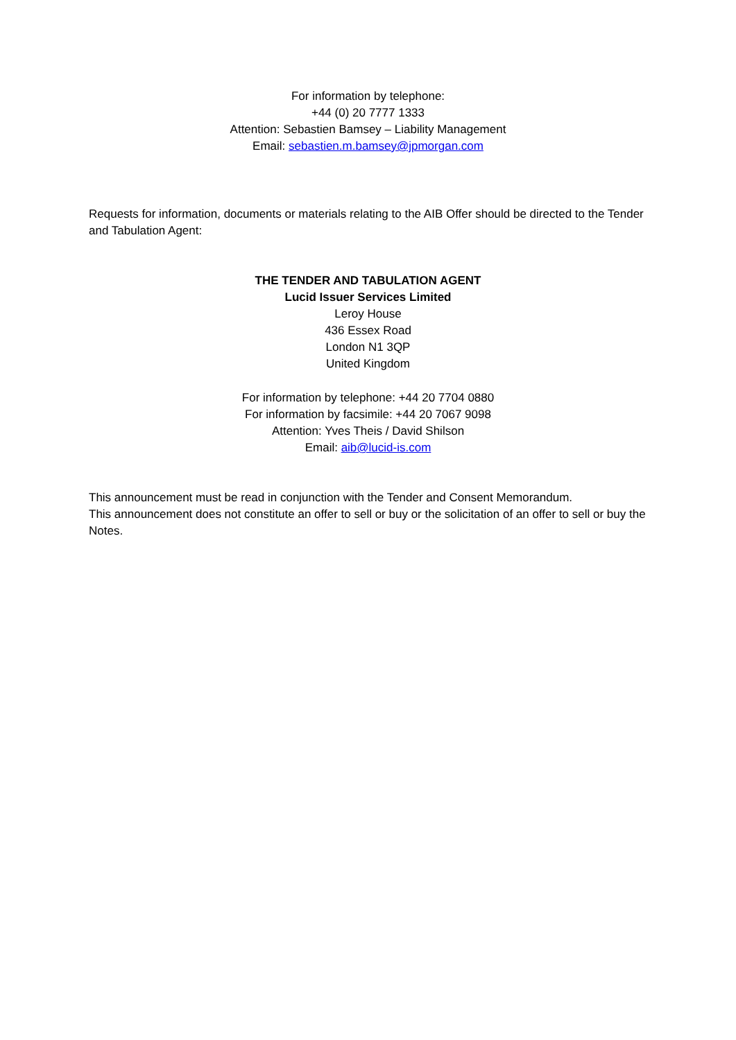For information by telephone:
+44 (0) 20 7777 1333
Attention: Sebastien Bamsey – Liability Management
Email: sebastien.m.bamsey@jpmorgan.com
Requests for information, documents or materials relating to the AIB Offer should be directed to the Tender and Tabulation Agent:
THE TENDER AND TABULATION AGENT
Lucid Issuer Services Limited
Leroy House
436 Essex Road
London N1 3QP
United Kingdom
For information by telephone: +44 20 7704 0880
For information by facsimile: +44 20 7067 9098
Attention: Yves Theis / David Shilson
Email: aib@lucid-is.com
This announcement must be read in conjunction with the Tender and Consent Memorandum.
This announcement does not constitute an offer to sell or buy or the solicitation of an offer to sell or buy the Notes.